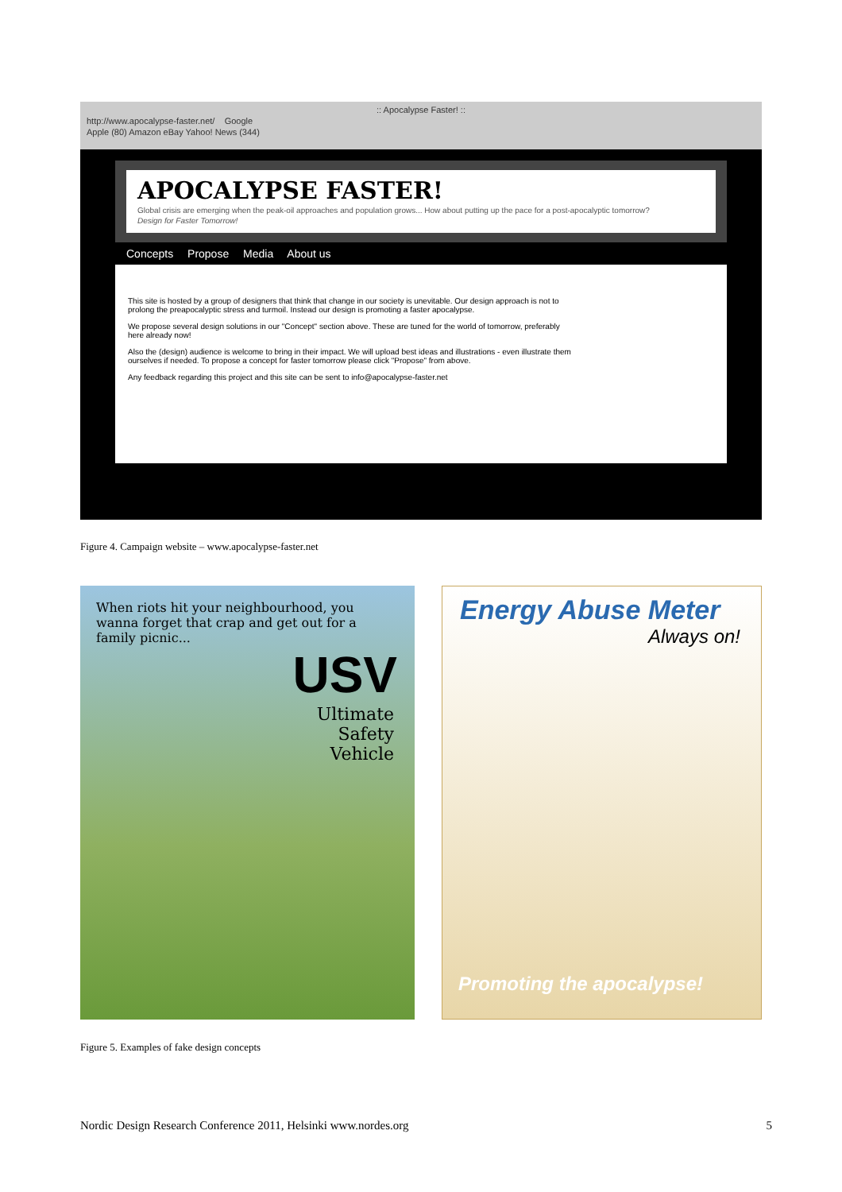:: Apocalypse Faster! ::
http://www.apocalypse-faster.net/ Google
Apple (80) Amazon eBay Yahoo! News (344)
APOCALYPSE FASTER!
Global crisis are emerging when the peak-oil approaches and population grows... How about putting up the pace for a post-apocalyptic tomorrow?
Design for Faster Tomorrow!
Concepts Propose Media About us
This site is hosted by a group of designers that think that change in our society is unevitable. Our design approach is not to prolong the preapocalyptic stress and turmoil. Instead our design is promoting a faster apocalypse.
We propose several design solutions in our "Concept" section above. These are tuned for the world of tomorrow, preferably here already now!
Also the (design) audience is welcome to bring in their impact. We will upload best ideas and illustrations - even illustrate them ourselves if needed. To propose a concept for faster tomorrow please click "Propose" from above.
Any feedback regarding this project and this site can be sent to info@apocalypse-faster.net
Figure 4. Campaign website – www.apocalypse-faster.net
When riots hit your neighbourhood, you wanna forget that crap and get out for a family picnic...
USV
Ultimate
Safety
Vehicle
Energy Abuse Meter
Always on!
Promoting the apocalypse!
Figure 5. Examples of fake design concepts
Nordic Design Research Conference 2011, Helsinki www.nordes.org 5